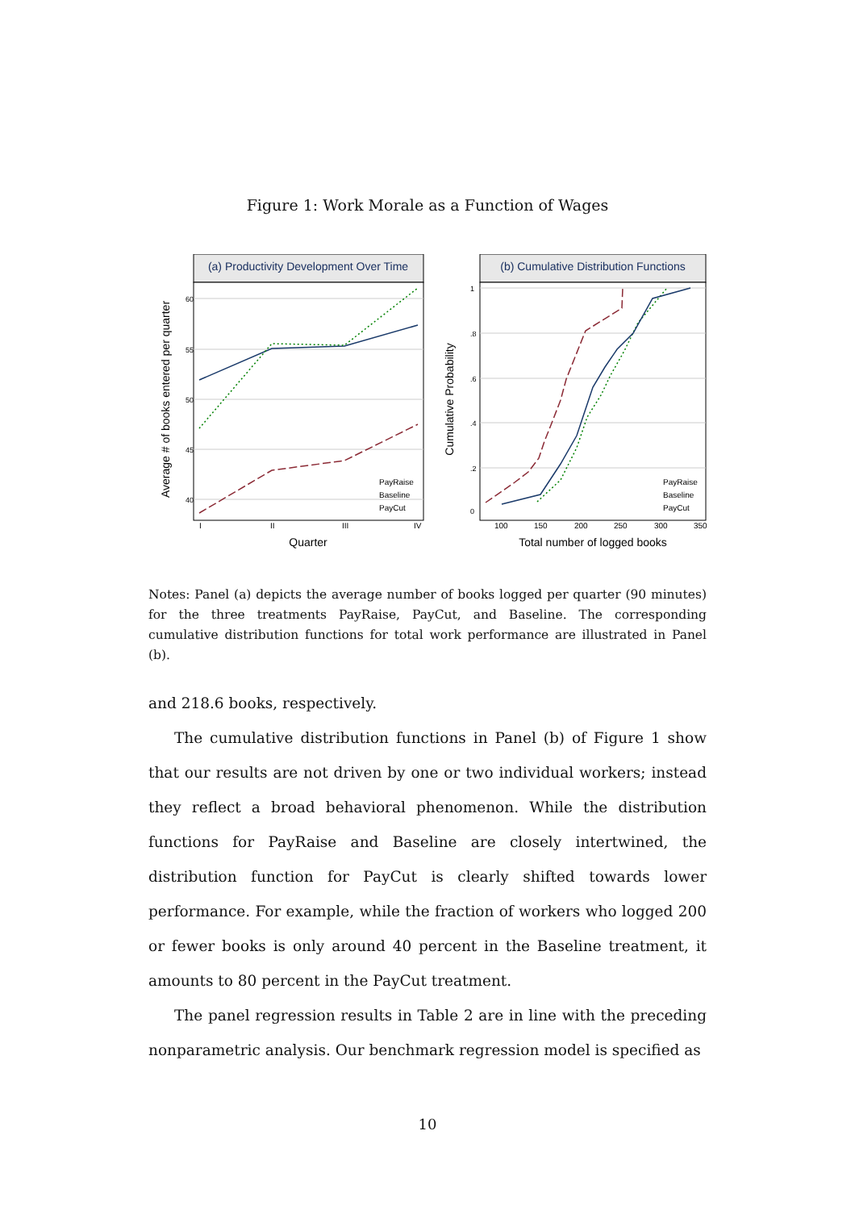Figure 1: Work Morale as a Function of Wages
(a) Productivity Development Over Time
40
45
50
55
60
Average # of books entered per quarter
I
II
III
IV
PayRaise
Baseline
PayCut
Quarter
(b) Cumulative Distribution Functions
0
.2
.4
.6
.8
1
Cumulative Probability
100
150
200
250
300
350
PayRaise
Baseline
PayCut
Total number of logged books
Notes: Panel (a) depicts the average number of books logged per quarter (90 minutes) for the three treatments PayRaise, PayCut, and Baseline. The corresponding cumulative distribution functions for total work performance are illustrated in Panel (b).
and 218.6 books, respectively.
The cumulative distribution functions in Panel (b) of Figure 1 show that our results are not driven by one or two individual workers; instead they reflect a broad behavioral phenomenon. While the distribution functions for PayRaise and Baseline are closely intertwined, the distribution function for PayCut is clearly shifted towards lower performance. For example, while the fraction of workers who logged 200 or fewer books is only around 40 percent in the Baseline treatment, it amounts to 80 percent in the PayCut treatment.
The panel regression results in Table 2 are in line with the preceding nonparametric analysis. Our benchmark regression model is specified as
10